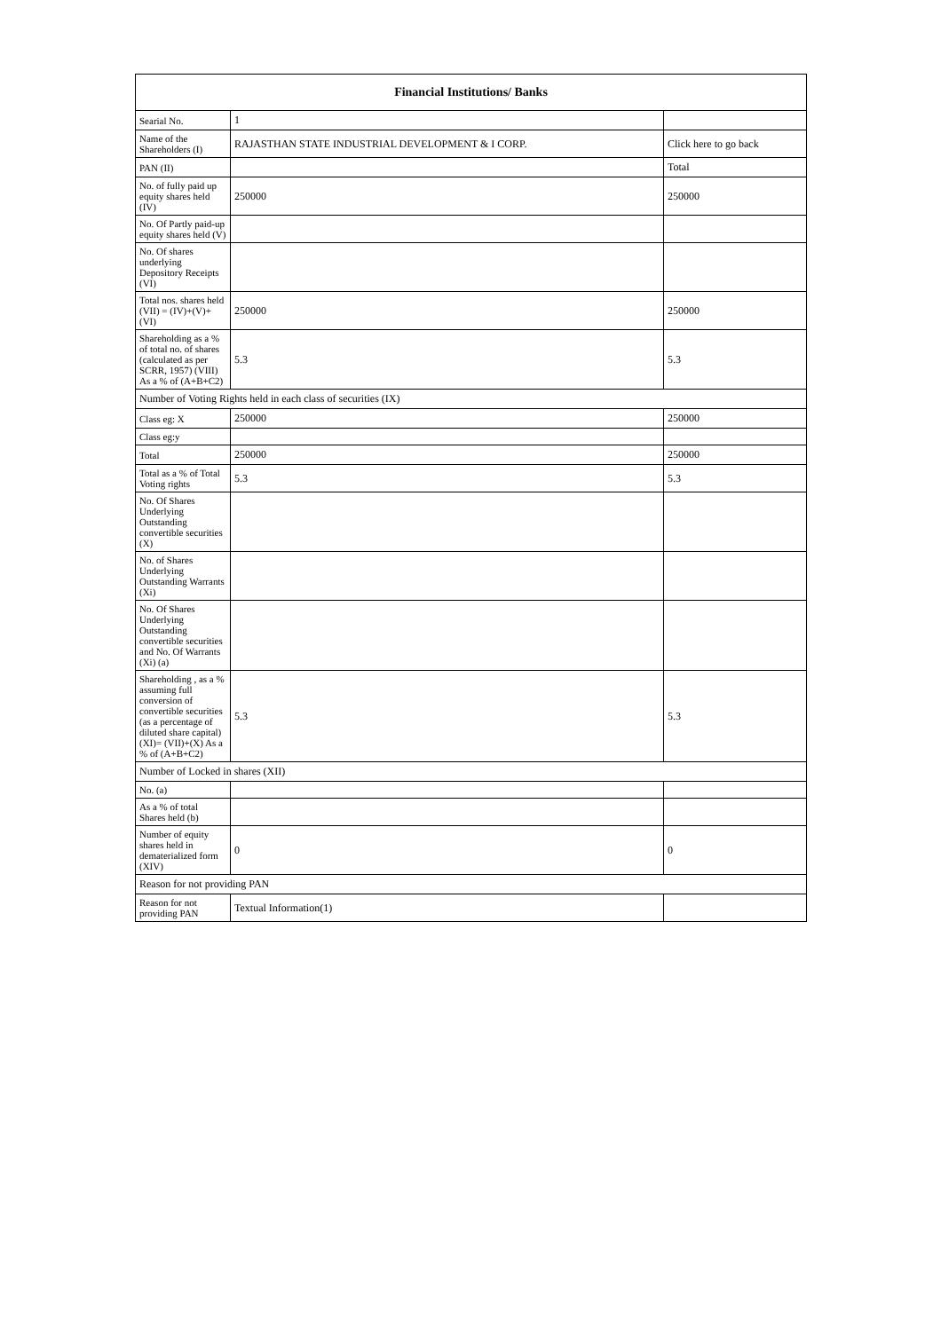| Financial Institutions/ Banks | | |
| --- | --- | --- |
| Searial No. | 1 | |
| Name of the Shareholders (I) | RAJASTHAN STATE INDUSTRIAL DEVELOPMENT & I CORP. | Click here to go back |
| PAN (II) | | Total |
| No. of fully paid up equity shares held (IV) | 250000 | 250000 |
| No. Of Partly paid-up equity shares held (V) | | |
| No. Of shares underlying Depository Receipts (VI) | | |
| Total nos. shares held (VII) = (IV)+(V)+ (VI) | 250000 | 250000 |
| Shareholding as a % of total no. of shares (calculated as per SCRR, 1957) (VIII) As a % of (A+B+C2) | 5.3 | 5.3 |
| Number of Voting Rights held in each class of securities (IX) | | |
| Class eg: X | 250000 | 250000 |
| Class eg:y | | |
| Total | 250000 | 250000 |
| Total as a % of Total Voting rights | 5.3 | 5.3 |
| No. Of Shares Underlying Outstanding convertible securities (X) | | |
| No. of Shares Underlying Outstanding Warrants (Xi) | | |
| No. Of Shares Underlying Outstanding convertible securities and No. Of Warrants (Xi) (a) | | |
| Shareholding , as a % assuming full conversion of convertible securities (as a percentage of diluted share capital) (XI)= (VII)+(X) As a % of (A+B+C2) | 5.3 | 5.3 |
| Number of Locked in shares (XII) | | |
| No. (a) | | |
| As a % of total Shares held (b) | | |
| Number of equity shares held in dematerialized form (XIV) | 0 | 0 |
| Reason for not providing PAN | | |
| Reason for not providing PAN | Textual Information(1) | |